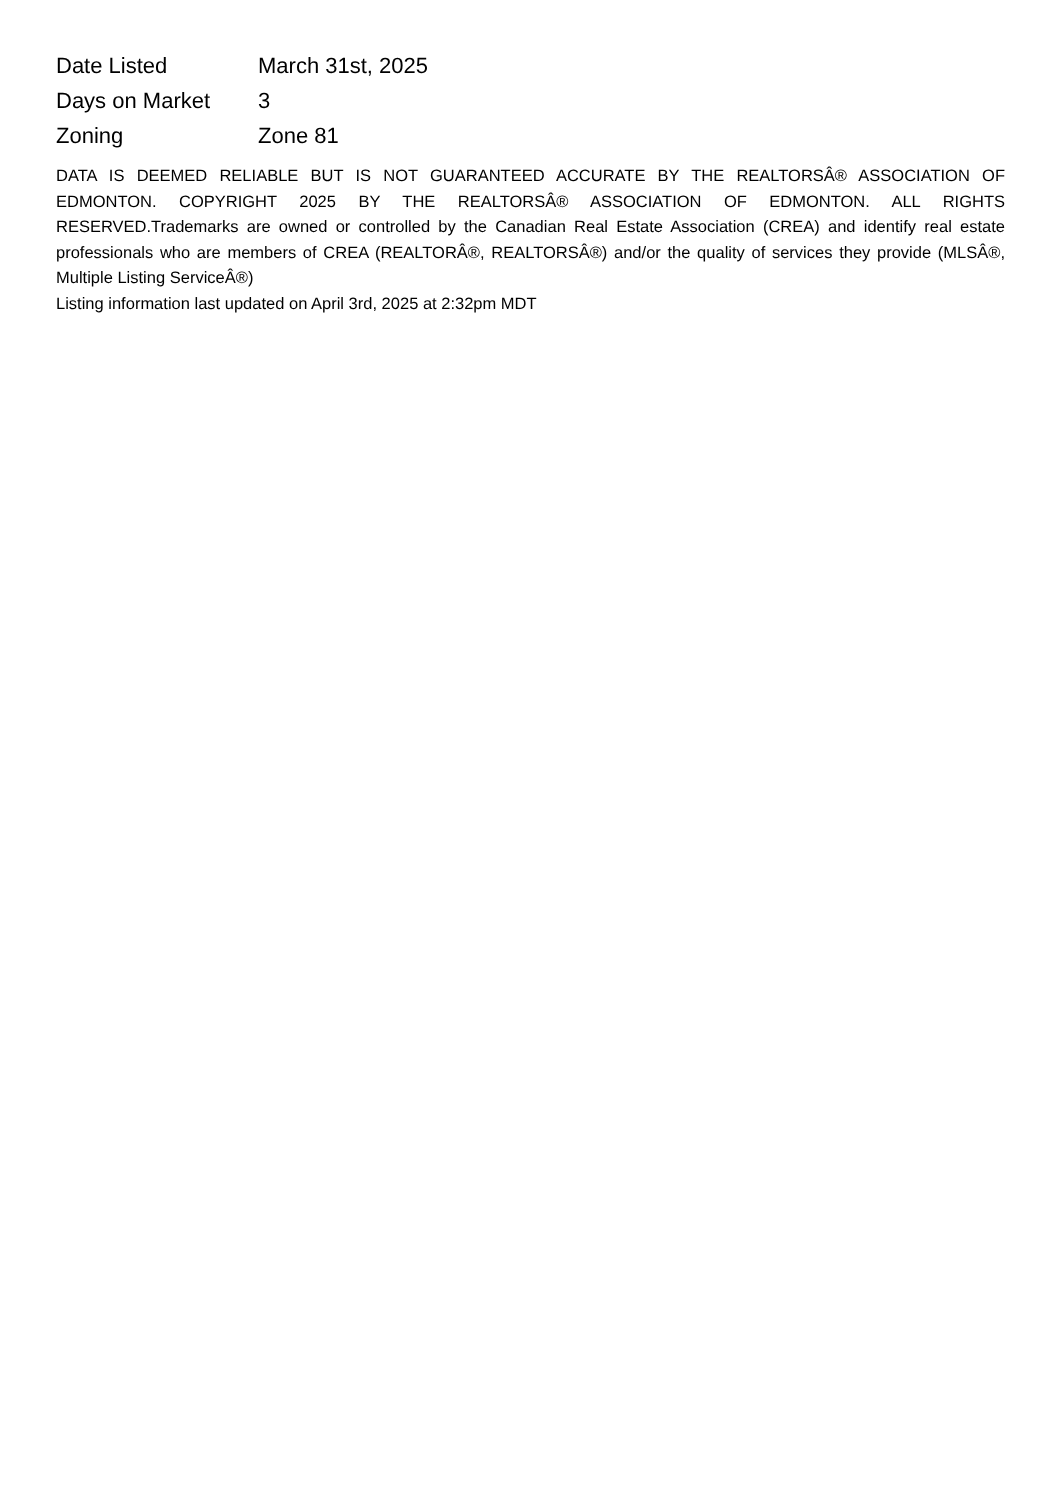| Date Listed | March 31st, 2025 |
| Days on Market | 3 |
| Zoning | Zone 81 |
DATA IS DEEMED RELIABLE BUT IS NOT GUARANTEED ACCURATE BY THE REALTORSÂ® ASSOCIATION OF EDMONTON. COPYRIGHT 2025 BY THE REALTORSÂ® ASSOCIATION OF EDMONTON. ALL RIGHTS RESERVED.Trademarks are owned or controlled by the Canadian Real Estate Association (CREA) and identify real estate professionals who are members of CREA (REALTORÂ®, REALTORSÂ®) and/or the quality of services they provide (MLSÂ®, Multiple Listing ServiceÂ®)
Listing information last updated on April 3rd, 2025 at 2:32pm MDT